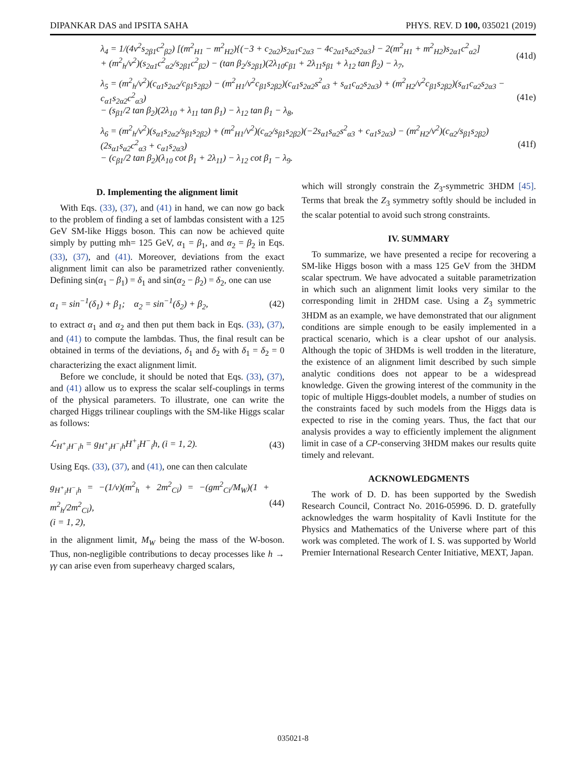DIPANKAR DAS and IPSITA SAHA PHYS. REV. D 100, 035021 (2019)
λ<sub>4</sub> = 1/(4v<sup>2</sup>s<sub>2β1</sub>c<sup>2</sup><sub>β2</sub>) [(m<sup>2</sup><sub>H1</sub> − m<sup>2</sup><sub>H2</sub>){(−3 + c<sub>2α2</sub>)s<sub>2α1</sub>c<sub>2α3</sub> − 4c<sub>2α1</sub>s<sub>α2</sub>s<sub>2α3</sub>} − 2(m<sup>2</sup><sub>H1</sub> + m<sup>2</sup><sub>H2</sub>)s<sub>2α1</sub>c<sup>2</sup><sub>α2</sub>]
+ (m<sup>2</sup><sub>h</sub>/v<sup>2</sup>)(s<sub>2α1</sub>c<sup>2</sup><sub>α2</sub>/s<sub>2β1</sub>c<sup>2</sup><sub>β2</sub>) − (tan β<sub>2</sub>/s<sub>2β1</sub>)(2λ<sub>10</sub>c<sub>β1</sub> + 2λ<sub>11</sub>s<sub>β1</sub> + λ<sub>12</sub> tan β<sub>2</sub>) − λ<sub>7</sub>, (41d)
λ<sub>5</sub> = (m<sup>2</sup><sub>h</sub>/v<sup>2</sup>)(c<sub>α1</sub>s<sub>2α2</sub>/c<sub>β1</sub>s<sub>2β2</sub>) − (m<sup>2</sup><sub>H1</sub>/v<sup>2</sup>c<sub>β1</sub>s<sub>2β2</sub>)(c<sub>α1</sub>s<sub>2α2</sub>s<sup>2</sup><sub>α3</sub> + s<sub>α1</sub>c<sub>α2</sub>s<sub>2α3</sub>) + (m<sup>2</sup><sub>H2</sub>/v<sup>2</sup>c<sub>β1</sub>s<sub>2β2</sub>)(s<sub>α1</sub>c<sub>α2</sub>s<sub>2α3</sub> − c<sub>α1</sub>s<sub>2α2</sub>c<sup>2</sup><sub>α3</sub>)
− (s<sub>β1</sub>/2 tan β<sub>2</sub>)(2λ<sub>10</sub> + λ<sub>11</sub> tan β<sub>1</sub>) − λ<sub>12</sub> tan β<sub>1</sub> − λ<sub>8</sub>, (41e)
λ<sub>6</sub> = (m<sup>2</sup><sub>h</sub>/v<sup>2</sup>)(s<sub>α1</sub>s<sub>2α2</sub>/s<sub>β1</sub>s<sub>2β2</sub>) + (m<sup>2</sup><sub>H1</sub>/v<sup>2</sup>)(c<sub>α2</sub>/s<sub>β1</sub>s<sub>2β2</sub>)(−2s<sub>α1</sub>s<sub>α2</sub>s<sup>2</sup><sub>α3</sub> + c<sub>α1</sub>s<sub>2α3</sub>) − (m<sup>2</sup><sub>H2</sub>/v<sup>2</sup>)(c<sub>α2</sub>/s<sub>β1</sub>s<sub>2β2</sub>)(2s<sub>α1</sub>s<sub>α2</sub>c<sup>2</sup><sub>α3</sub> + c<sub>α1</sub>s<sub>2α3</sub>)
− (c<sub>β1</sub>/2 tan β<sub>2</sub>)(λ<sub>10</sub> cot β<sub>1</sub> + 2λ<sub>11</sub>) − λ<sub>12</sub> cot β<sub>1</sub> − λ<sub>9</sub>. (41f)
D. Implementing the alignment limit
With Eqs. (33), (37), and (41) in hand, we can now go back to the problem of finding a set of lambdas consistent with a 125 GeV SM-like Higgs boson. This can now be achieved quite simply by putting mh= 125 GeV, α<sub>1</sub> = β<sub>1</sub>, and α<sub>2</sub> = β<sub>2</sub> in Eqs. (33), (37), and (41). Moreover, deviations from the exact alignment limit can also be parametrized rather conveniently. Defining sin(α<sub>1</sub> − β<sub>1</sub>) = δ<sub>1</sub> and sin(α<sub>2</sub> − β<sub>2</sub>) = δ<sub>2</sub>, one can use
α<sub>1</sub> = sin<sup>−1</sup>(δ<sub>1</sub>) + β<sub>1</sub>; α<sub>2</sub> = sin<sup>−1</sup>(δ<sub>2</sub>) + β<sub>2</sub>, (42)
to extract α<sub>1</sub> and α<sub>2</sub> and then put them back in Eqs. (33), (37), and (41) to compute the lambdas. Thus, the final result can be obtained in terms of the deviations, δ<sub>1</sub> and δ<sub>2</sub> with δ<sub>1</sub> = δ<sub>2</sub> = 0 characterizing the exact alignment limit.
Before we conclude, it should be noted that Eqs. (33), (37), and (41) allow us to express the scalar self-couplings in terms of the physical parameters. To illustrate, one can write the charged Higgs trilinear couplings with the SM-like Higgs scalar as follows:
ℒ<sub>H<sup>+</sup><sub>i</sub>H<sup>−</sup><sub>i</sub>h</sub> = g<sub>H<sup>+</sup><sub>i</sub>H<sup>−</sup><sub>i</sub>h</sub>H<sup>+</sup><sub>i</sub>H<sup>−</sup><sub>i</sub>h, (i = 1, 2). (43)
Using Eqs. (33), (37), and (41), one can then calculate
g<sub>H<sup>+</sup><sub>i</sub>H<sup>−</sup><sub>i</sub>h</sub> = −(1/v)(m<sup>2</sup><sub>h</sub> + 2m<sup>2</sup><sub>Ci</sub>) = −(gm<sup>2</sup><sub>Ci</sub>/M<sub>W</sub>)(1 + m<sup>2</sup><sub>h</sub>/2m<sup>2</sup><sub>Ci</sub>),
(i = 1, 2), (44)
in the alignment limit, M<sub>W</sub> being the mass of the W-boson. Thus, non-negligible contributions to decay processes like h → γγ can arise even from superheavy charged scalars,
which will strongly constrain the Z<sub>3</sub>-symmetric 3HDM [45]. Terms that break the Z<sub>3</sub> symmetry softly should be included in the scalar potential to avoid such strong constraints.
IV. SUMMARY
To summarize, we have presented a recipe for recovering a SM-like Higgs boson with a mass 125 GeV from the 3HDM scalar spectrum. We have advocated a suitable parametrization in which such an alignment limit looks very similar to the corresponding limit in 2HDM case. Using a Z<sub>3</sub> symmetric 3HDM as an example, we have demonstrated that our alignment conditions are simple enough to be easily implemented in a practical scenario, which is a clear upshot of our analysis. Although the topic of 3HDMs is well trodden in the literature, the existence of an alignment limit described by such simple analytic conditions does not appear to be a widespread knowledge. Given the growing interest of the community in the topic of multiple Higgs-doublet models, a number of studies on the constraints faced by such models from the Higgs data is expected to rise in the coming years. Thus, the fact that our analysis provides a way to efficiently implement the alignment limit in case of a CP-conserving 3HDM makes our results quite timely and relevant.
ACKNOWLEDGMENTS
The work of D. D. has been supported by the Swedish Research Council, Contract No. 2016-05996. D. D. gratefully acknowledges the warm hospitality of Kavli Institute for the Physics and Mathematics of the Universe where part of this work was completed. The work of I. S. was supported by World Premier International Research Center Initiative, MEXT, Japan.
035021-8